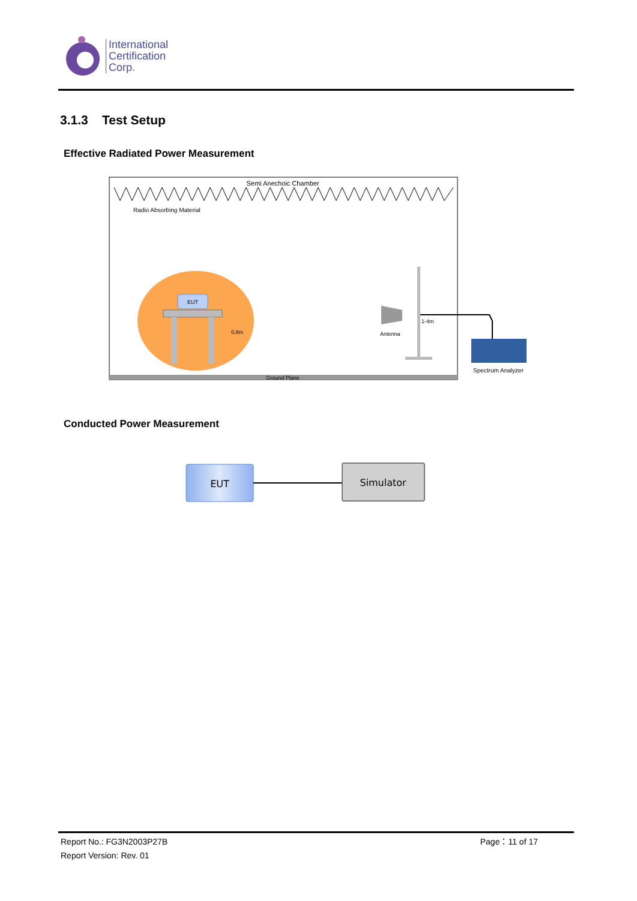International
Certification
Corp.
3.1.3 Test Setup
Effective Radiated Power Measurement
Semi Anechoic Chamber
Radio Absorbing Material
EUT
0.8m
Antenna
1-4m
Spectrum Analyzer
Ground Plane
Conducted Power Measurement
EUT
Simulator
Report No.: FG3N2003P27B Page：11 of 17
Report Version: Rev. 01